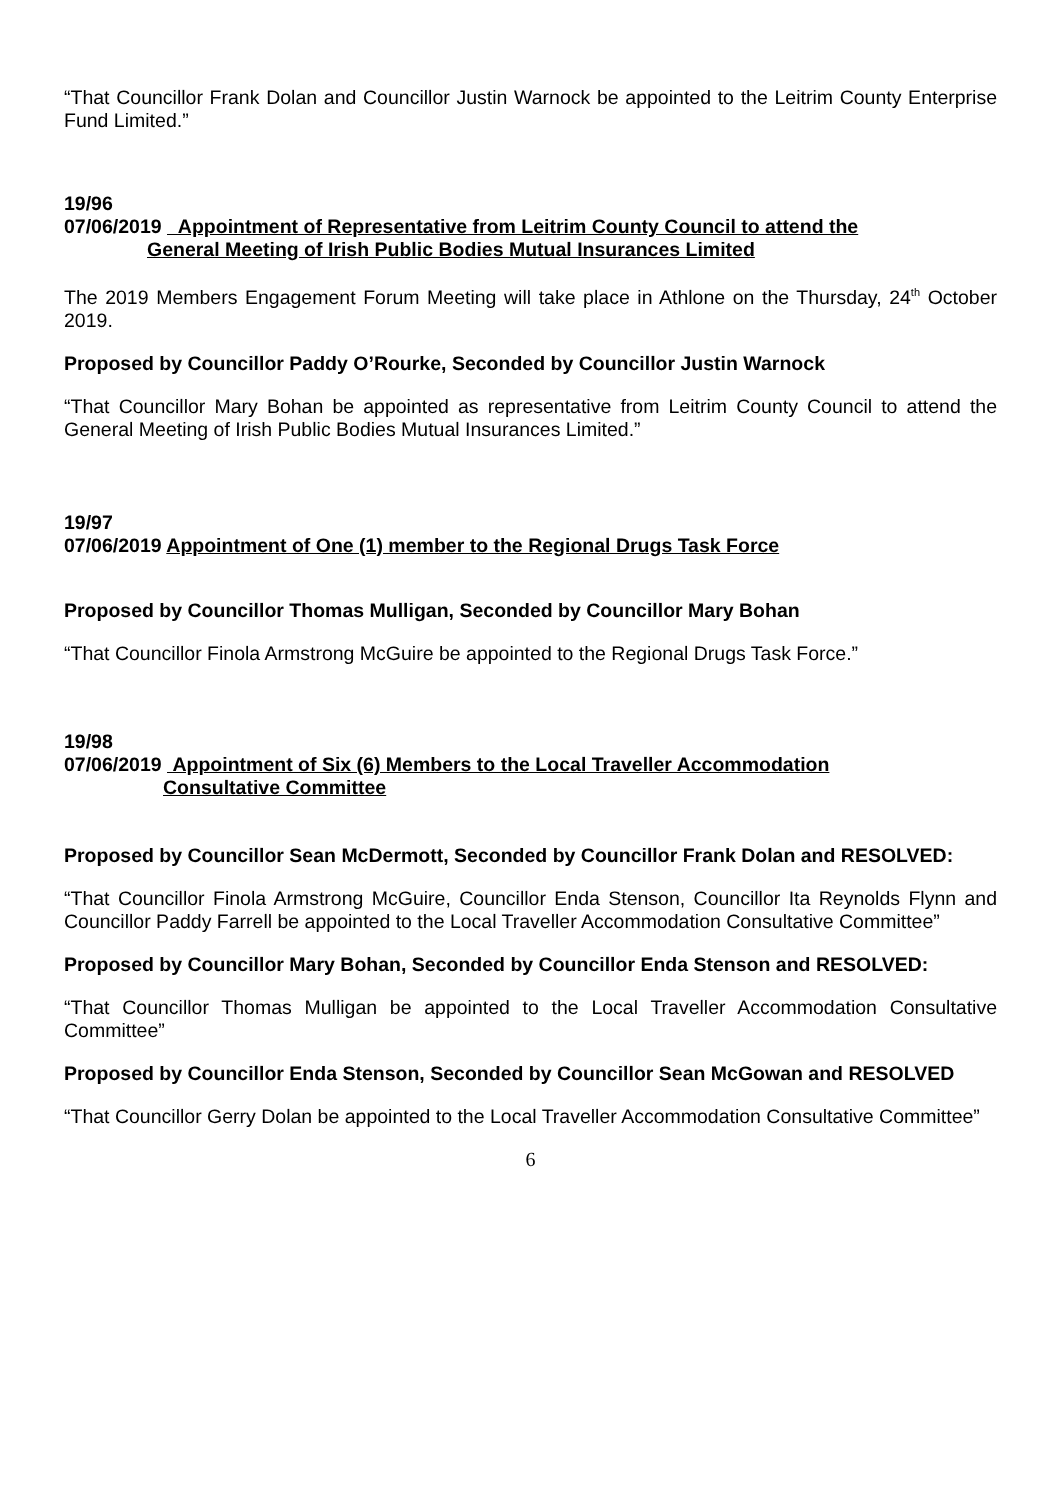“That Councillor Frank Dolan and Councillor Justin Warnock be appointed to the Leitrim County Enterprise Fund Limited.”
19/96
07/06/2019 Appointment of Representative from Leitrim County Council to attend the
General Meeting of Irish Public Bodies Mutual Insurances Limited
The 2019 Members Engagement Forum Meeting will take place in Athlone on the Thursday, 24<sup>th</sup> October 2019.
Proposed by Councillor Paddy O’Rourke, Seconded by Councillor Justin Warnock
“That Councillor Mary Bohan be appointed as representative from Leitrim County Council to attend the General Meeting of Irish Public Bodies Mutual Insurances Limited.”
19/97
07/06/2019 Appointment of One (1) member to the Regional Drugs Task Force
Proposed by Councillor Thomas Mulligan, Seconded by Councillor Mary Bohan
“That Councillor Finola Armstrong McGuire be appointed to the Regional Drugs Task Force.”
19/98
07/06/2019 Appointment of Six (6) Members to the Local Traveller Accommodation
Consultative Committee
Proposed by Councillor Sean McDermott, Seconded by Councillor Frank Dolan and RESOLVED:
“That Councillor Finola Armstrong McGuire, Councillor Enda Stenson, Councillor Ita Reynolds Flynn and Councillor Paddy Farrell be appointed to the Local Traveller Accommodation Consultative Committee”
Proposed by Councillor Mary Bohan, Seconded by Councillor Enda Stenson and RESOLVED:
“That Councillor Thomas Mulligan be appointed to the Local Traveller Accommodation Consultative Committee”
Proposed by Councillor Enda Stenson, Seconded by Councillor Sean McGowan and RESOLVED
“That Councillor Gerry Dolan be appointed to the Local Traveller Accommodation Consultative Committee”
6